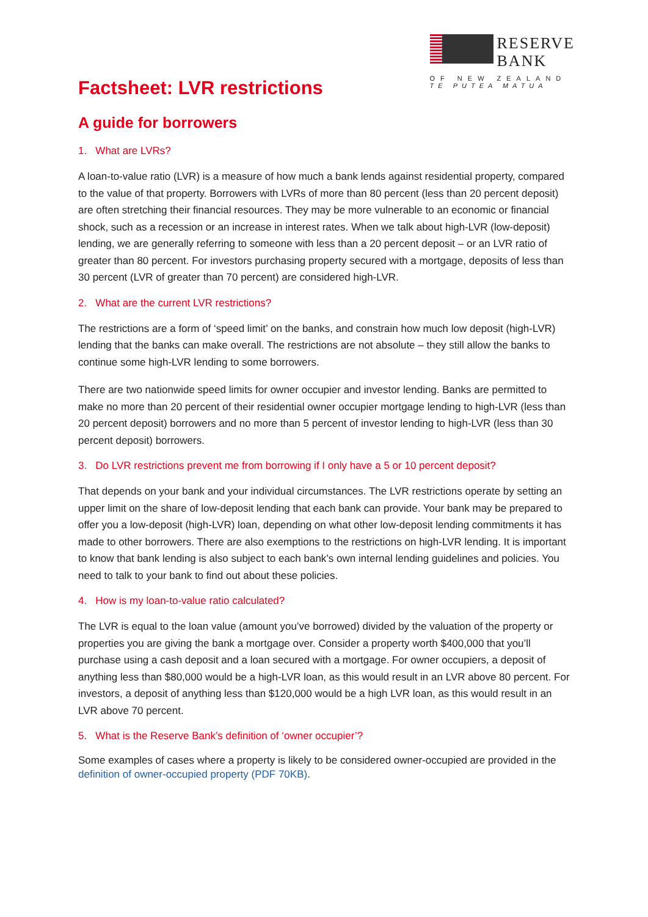RESERVE
BANK
OF NEW ZEALAND
TE PUTEA MATUA
Factsheet: LVR restrictions
A guide for borrowers
1. What are LVRs?
A loan-to-value ratio (LVR) is a measure of how much a bank lends against residential property, compared to the value of that property. Borrowers with LVRs of more than 80 percent (less than 20 percent deposit) are often stretching their financial resources. They may be more vulnerable to an economic or financial shock, such as a recession or an increase in interest rates. When we talk about high-LVR (low-deposit) lending, we are generally referring to someone with less than a 20 percent deposit – or an LVR ratio of greater than 80 percent. For investors purchasing property secured with a mortgage, deposits of less than 30 percent (LVR of greater than 70 percent) are considered high-LVR.
2. What are the current LVR restrictions?
The restrictions are a form of ‘speed limit’ on the banks, and constrain how much low deposit (high-LVR) lending that the banks can make overall. The restrictions are not absolute – they still allow the banks to continue some high-LVR lending to some borrowers.
There are two nationwide speed limits for owner occupier and investor lending. Banks are permitted to make no more than 20 percent of their residential owner occupier mortgage lending to high-LVR (less than 20 percent deposit) borrowers and no more than 5 percent of investor lending to high-LVR (less than 30 percent deposit) borrowers.
3. Do LVR restrictions prevent me from borrowing if I only have a 5 or 10 percent deposit?
That depends on your bank and your individual circumstances. The LVR restrictions operate by setting an upper limit on the share of low-deposit lending that each bank can provide. Your bank may be prepared to offer you a low-deposit (high-LVR) loan, depending on what other low-deposit lending commitments it has made to other borrowers. There are also exemptions to the restrictions on high-LVR lending. It is important to know that bank lending is also subject to each bank’s own internal lending guidelines and policies. You need to talk to your bank to find out about these policies.
4. How is my loan-to-value ratio calculated?
The LVR is equal to the loan value (amount you’ve borrowed) divided by the valuation of the property or properties you are giving the bank a mortgage over. Consider a property worth $400,000 that you’ll purchase using a cash deposit and a loan secured with a mortgage. For owner occupiers, a deposit of anything less than $80,000 would be a high-LVR loan, as this would result in an LVR above 80 percent. For investors, a deposit of anything less than $120,000 would be a high LVR loan, as this would result in an LVR above 70 percent.
5. What is the Reserve Bank’s definition of ‘owner occupier’?
Some examples of cases where a property is likely to be considered owner-occupied are provided in the definition of owner-occupied property (PDF 70KB).